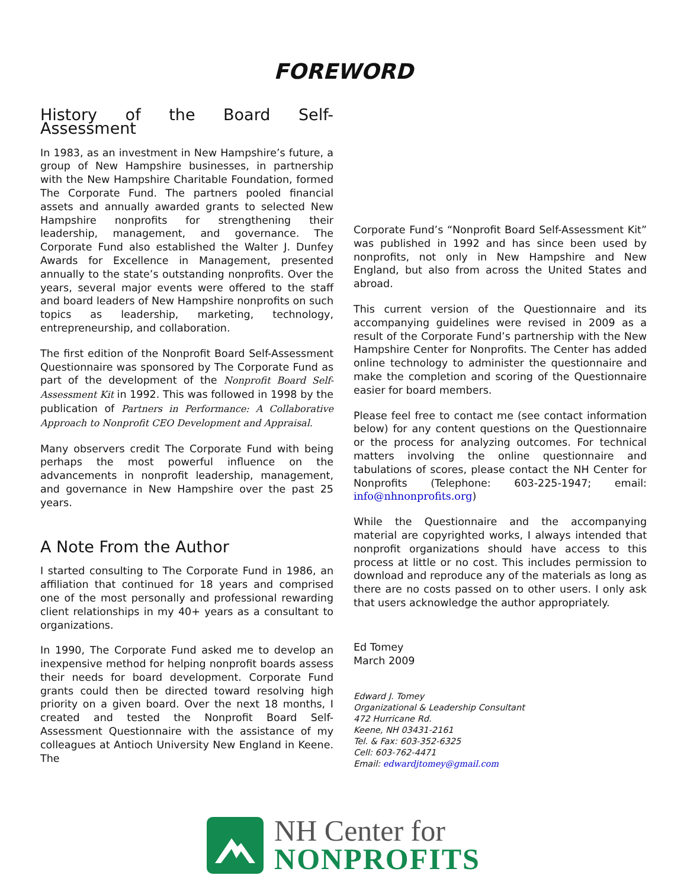FOREWORD
History of the Board Self-Assessment
In 1983, as an investment in New Hampshire’s future, a group of New Hampshire businesses, in partnership with the New Hampshire Charitable Foundation, formed The Corporate Fund. The partners pooled financial assets and annually awarded grants to selected New Hampshire nonprofits for strengthening their leadership, management, and governance. The Corporate Fund also established the Walter J. Dunfey Awards for Excellence in Management, presented annually to the state’s outstanding nonprofits. Over the years, several major events were offered to the staff and board leaders of New Hampshire nonprofits on such topics as leadership, marketing, technology, entrepreneurship, and collaboration.
The first edition of the Nonprofit Board Self-Assessment Questionnaire was sponsored by The Corporate Fund as part of the development of the Nonprofit Board Self-Assessment Kit in 1992. This was followed in 1998 by the publication of Partners in Performance: A Collaborative Approach to Nonprofit CEO Development and Appraisal.
Many observers credit The Corporate Fund with being perhaps the most powerful influence on the advancements in nonprofit leadership, management, and governance in New Hampshire over the past 25 years.
A Note From the Author
I started consulting to The Corporate Fund in 1986, an affiliation that continued for 18 years and comprised one of the most personally and professional rewarding client relationships in my 40+ years as a consultant to organizations.
In 1990, The Corporate Fund asked me to develop an inexpensive method for helping nonprofit boards assess their needs for board development. Corporate Fund grants could then be directed toward resolving high priority on a given board. Over the next 18 months, I created and tested the Nonprofit Board Self- Assessment Questionnaire with the assistance of my colleagues at Antioch University New England in Keene. The
Corporate Fund’s “Nonprofit Board Self-Assessment Kit” was published in 1992 and has since been used by nonprofits, not only in New Hampshire and New England, but also from across the United States and abroad.
This current version of the Questionnaire and its accompanying guidelines were revised in 2009 as a result of the Corporate Fund’s partnership with the New Hampshire Center for Nonprofits. The Center has added online technology to administer the questionnaire and make the completion and scoring of the Questionnaire easier for board members.
Please feel free to contact me (see contact information below) for any content questions on the Questionnaire or the process for analyzing outcomes. For technical matters involving the online questionnaire and tabulations of scores, please contact the NH Center for Nonprofits (Telephone: 603-225-1947; email: info@nhnonprofits.org)
While the Questionnaire and the accompanying material are copyrighted works, I always intended that nonprofit organizations should have access to this process at little or no cost. This includes permission to download and reproduce any of the materials as long as there are no costs passed on to other users. I only ask that users acknowledge the author appropriately.
Ed Tomey
March 2009
Edward J. Tomey
Organizational & Leadership Consultant
472 Hurricane Rd.
Keene, NH 03431-2161
Tel. & Fax: 603-352-6325
Cell: 603-762-4471
Email: edwardjtomey@gmail.com
NH Center for
NONPROFITS